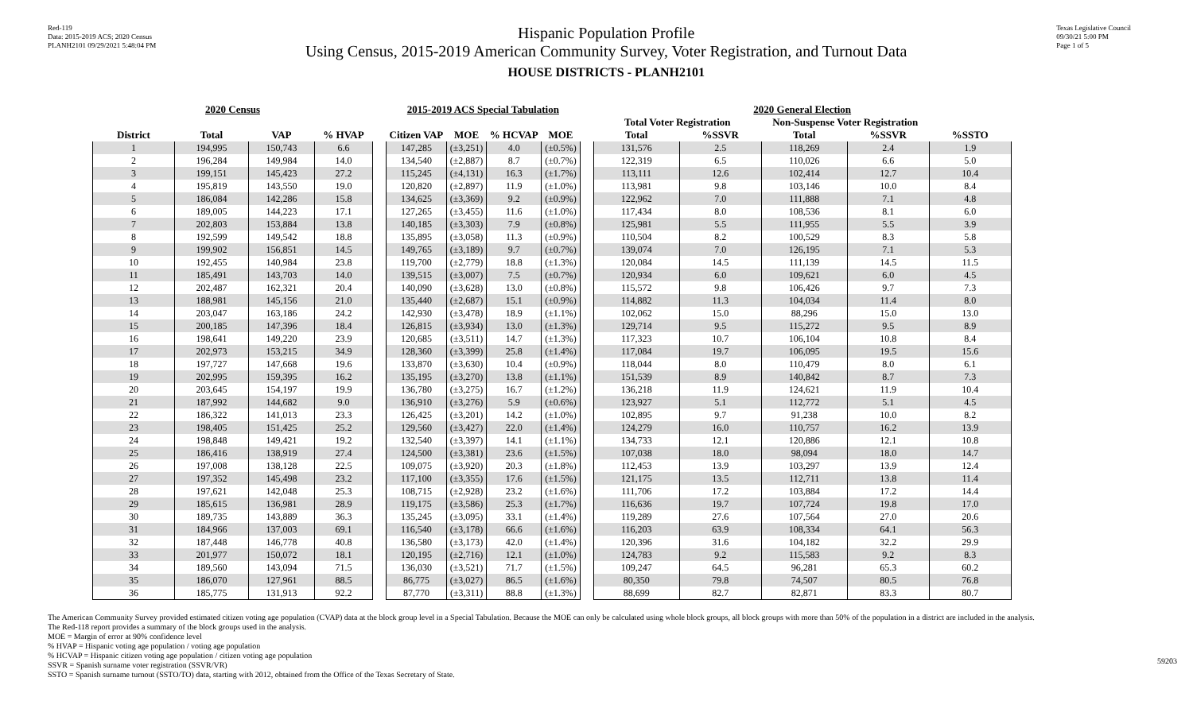Red-119
Data: 2015-2019 ACS; 2020 Census
PLANH2101 09/29/2021 5:48:04 PM
Hispanic Population Profile
Using Census, 2015-2019 American Community Survey, Voter Registration, and Turnout Data
HOUSE DISTRICTS - PLANH2101
Texas Legislative Council
09/30/21 5:00 PM
Page 1 of 5
| 2020 Census | | | | | 2015-2019 ACS Special Tabulation | | | | | 2020 General Election | | | | |
| --- | --- | --- | --- | --- | --- | --- | --- | --- | --- | --- | --- | --- | --- | --- |
| | | | | | | | | | | Total Voter Registration | | Non-Suspense Voter Registration | | |
| District | Total | VAP | % HVAP | | Citizen VAP | MOE | % HCVAP | MOE | | Total | %SSVR | Total | %SSVR | %SSTO |
| 1 | 194,995 | 150,743 | 6.6 | | 147,285 | (±3,251) | 4.0 | (±0.5%) | | 131,576 | 2.5 | 118,269 | 2.4 | 1.9 |
| 2 | 196,284 | 149,984 | 14.0 | | 134,540 | (±2,887) | 8.7 | (±0.7%) | | 122,319 | 6.5 | 110,026 | 6.6 | 5.0 |
| 3 | 199,151 | 145,423 | 27.2 | | 115,245 | (±4,131) | 16.3 | (±1.7%) | | 113,111 | 12.6 | 102,414 | 12.7 | 10.4 |
| 4 | 195,819 | 143,550 | 19.0 | | 120,820 | (±2,897) | 11.9 | (±1.0%) | | 113,981 | 9.8 | 103,146 | 10.0 | 8.4 |
| 5 | 186,084 | 142,286 | 15.8 | | 134,625 | (±3,369) | 9.2 | (±0.9%) | | 122,962 | 7.0 | 111,888 | 7.1 | 4.8 |
| 6 | 189,005 | 144,223 | 17.1 | | 127,265 | (±3,455) | 11.6 | (±1.0%) | | 117,434 | 8.0 | 108,536 | 8.1 | 6.0 |
| 7 | 202,803 | 153,884 | 13.8 | | 140,185 | (±3,303) | 7.9 | (±0.8%) | | 125,981 | 5.5 | 111,955 | 5.5 | 3.9 |
| 8 | 192,599 | 149,542 | 18.8 | | 135,895 | (±3,058) | 11.3 | (±0.9%) | | 110,504 | 8.2 | 100,529 | 8.3 | 5.8 |
| 9 | 199,902 | 156,851 | 14.5 | | 149,765 | (±3,189) | 9.7 | (±0.7%) | | 139,074 | 7.0 | 126,195 | 7.1 | 5.3 |
| 10 | 192,455 | 140,984 | 23.8 | | 119,700 | (±2,779) | 18.8 | (±1.3%) | | 120,084 | 14.5 | 111,139 | 14.5 | 11.5 |
| 11 | 185,491 | 143,703 | 14.0 | | 139,515 | (±3,007) | 7.5 | (±0.7%) | | 120,934 | 6.0 | 109,621 | 6.0 | 4.5 |
| 12 | 202,487 | 162,321 | 20.4 | | 140,090 | (±3,628) | 13.0 | (±0.8%) | | 115,572 | 9.8 | 106,426 | 9.7 | 7.3 |
| 13 | 188,981 | 145,156 | 21.0 | | 135,440 | (±2,687) | 15.1 | (±0.9%) | | 114,882 | 11.3 | 104,034 | 11.4 | 8.0 |
| 14 | 203,047 | 163,186 | 24.2 | | 142,930 | (±3,478) | 18.9 | (±1.1%) | | 102,062 | 15.0 | 88,296 | 15.0 | 13.0 |
| 15 | 200,185 | 147,396 | 18.4 | | 126,815 | (±3,934) | 13.0 | (±1.3%) | | 129,714 | 9.5 | 115,272 | 9.5 | 8.9 |
| 16 | 198,641 | 149,220 | 23.9 | | 120,685 | (±3,511) | 14.7 | (±1.3%) | | 117,323 | 10.7 | 106,104 | 10.8 | 8.4 |
| 17 | 202,973 | 153,215 | 34.9 | | 128,360 | (±3,399) | 25.8 | (±1.4%) | | 117,084 | 19.7 | 106,095 | 19.5 | 15.6 |
| 18 | 197,727 | 147,668 | 19.6 | | 133,870 | (±3,630) | 10.4 | (±0.9%) | | 118,044 | 8.0 | 110,479 | 8.0 | 6.1 |
| 19 | 202,995 | 159,395 | 16.2 | | 135,195 | (±3,270) | 13.8 | (±1.1%) | | 151,539 | 8.9 | 140,842 | 8.7 | 7.3 |
| 20 | 203,645 | 154,197 | 19.9 | | 136,780 | (±3,275) | 16.7 | (±1.2%) | | 136,218 | 11.9 | 124,621 | 11.9 | 10.4 |
| 21 | 187,992 | 144,682 | 9.0 | | 136,910 | (±3,276) | 5.9 | (±0.6%) | | 123,927 | 5.1 | 112,772 | 5.1 | 4.5 |
| 22 | 186,322 | 141,013 | 23.3 | | 126,425 | (±3,201) | 14.2 | (±1.0%) | | 102,895 | 9.7 | 91,238 | 10.0 | 8.2 |
| 23 | 198,405 | 151,425 | 25.2 | | 129,560 | (±3,427) | 22.0 | (±1.4%) | | 124,279 | 16.0 | 110,757 | 16.2 | 13.9 |
| 24 | 198,848 | 149,421 | 19.2 | | 132,540 | (±3,397) | 14.1 | (±1.1%) | | 134,733 | 12.1 | 120,886 | 12.1 | 10.8 |
| 25 | 186,416 | 138,919 | 27.4 | | 124,500 | (±3,381) | 23.6 | (±1.5%) | | 107,038 | 18.0 | 98,094 | 18.0 | 14.7 |
| 26 | 197,008 | 138,128 | 22.5 | | 109,075 | (±3,920) | 20.3 | (±1.8%) | | 112,453 | 13.9 | 103,297 | 13.9 | 12.4 |
| 27 | 197,352 | 145,498 | 23.2 | | 117,100 | (±3,355) | 17.6 | (±1.5%) | | 121,175 | 13.5 | 112,711 | 13.8 | 11.4 |
| 28 | 197,621 | 142,048 | 25.3 | | 108,715 | (±2,928) | 23.2 | (±1.6%) | | 111,706 | 17.2 | 103,884 | 17.2 | 14.4 |
| 29 | 185,615 | 136,981 | 28.9 | | 119,175 | (±3,586) | 25.3 | (±1.7%) | | 116,636 | 19.7 | 107,724 | 19.8 | 17.0 |
| 30 | 189,735 | 143,889 | 36.3 | | 135,245 | (±3,095) | 33.1 | (±1.4%) | | 119,289 | 27.6 | 107,564 | 27.0 | 20.6 |
| 31 | 184,966 | 137,003 | 69.1 | | 116,540 | (±3,178) | 66.6 | (±1.6%) | | 116,203 | 63.9 | 108,334 | 64.1 | 56.3 |
| 32 | 187,448 | 146,778 | 40.8 | | 136,580 | (±3,173) | 42.0 | (±1.4%) | | 120,396 | 31.6 | 104,182 | 32.2 | 29.9 |
| 33 | 201,977 | 150,072 | 18.1 | | 120,195 | (±2,716) | 12.1 | (±1.0%) | | 124,783 | 9.2 | 115,583 | 9.2 | 8.3 |
| 34 | 189,560 | 143,094 | 71.5 | | 136,030 | (±3,521) | 71.7 | (±1.5%) | | 109,247 | 64.5 | 96,281 | 65.3 | 60.2 |
| 35 | 186,070 | 127,961 | 88.5 | | 86,775 | (±3,027) | 86.5 | (±1.6%) | | 80,350 | 79.8 | 74,507 | 80.5 | 76.8 |
| 36 | 185,775 | 131,913 | 92.2 | | 87,770 | (±3,311) | 88.8 | (±1.3%) | | 88,699 | 82.7 | 82,871 | 83.3 | 80.7 |
The American Community Survey provided estimated citizen voting age population (CVAP) data at the block group level in a Special Tabulation. Because the MOE can only be calculated using whole block groups, all block groups with more than 50% of the population in a district are included in the analysis. The Red-118 report provides a summary of the block groups used in the analysis.
MOE = Margin of error at 90% confidence level
% HVAP = Hispanic voting age population / voting age population
% HCVAP = Hispanic citizen voting age population / citizen voting age population
SSVR = Spanish surname voter registration (SSVR/VR)
SSTO = Spanish surname turnout (SSTO/TO) data, starting with 2012, obtained from the Office of the Texas Secretary of State.
59203